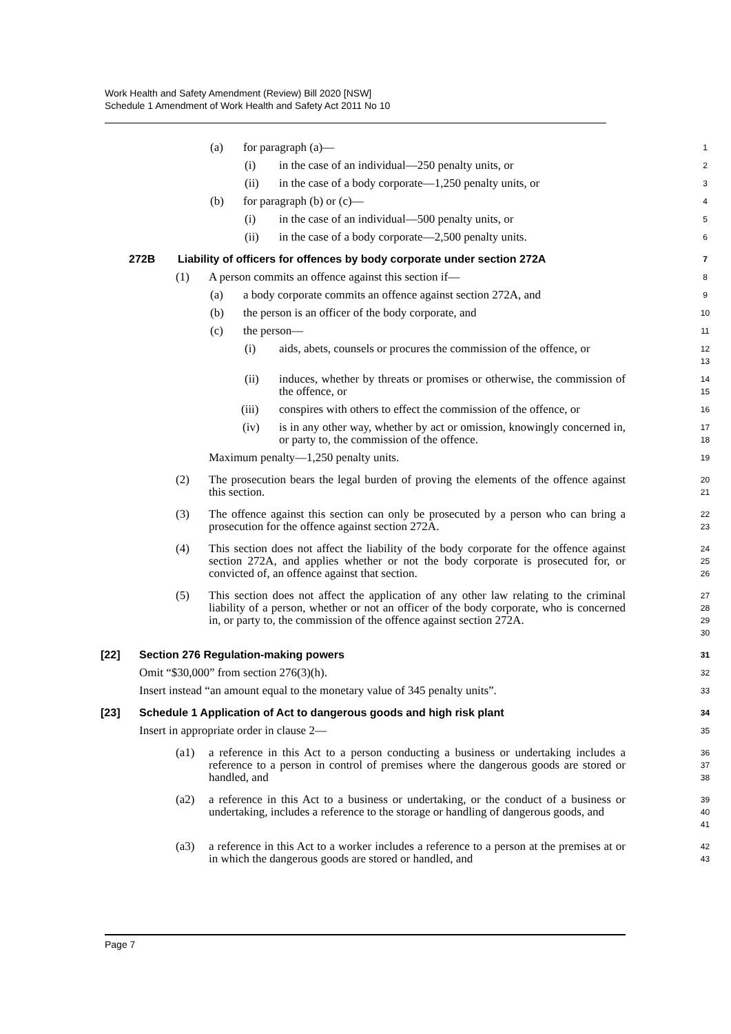Work Health and Safety Amendment (Review) Bill 2020 [NSW]
Schedule 1 Amendment of Work Health and Safety Act 2011 No 10
(a) for paragraph (a)—
1
(i) in the case of an individual—250 penalty units, or
2
(ii) in the case of a body corporate—1,250 penalty units, or
3
(b) for paragraph (b) or (c)—
4
(i) in the case of an individual—500 penalty units, or
5
(ii) in the case of a body corporate—2,500 penalty units.
6
272B Liability of officers for offences by body corporate under section 272A
7
(1) A person commits an offence against this section if—
8
(a) a body corporate commits an offence against section 272A, and
9
(b) the person is an officer of the body corporate, and
10
(c) the person—
11
(i) aids, abets, counsels or procures the commission of the offence, or
12
13
(ii) induces, whether by threats or promises or otherwise, the commission of the offence, or
14
15
(iii) conspires with others to effect the commission of the offence, or
16
(iv) is in any other way, whether by act or omission, knowingly concerned in, or party to, the commission of the offence.
17
18
Maximum penalty—1,250 penalty units.
19
(2) The prosecution bears the legal burden of proving the elements of the offence against this section.
20
21
(3) The offence against this section can only be prosecuted by a person who can bring a prosecution for the offence against section 272A.
22
23
(4) This section does not affect the liability of the body corporate for the offence against section 272A, and applies whether or not the body corporate is prosecuted for, or convicted of, an offence against that section.
24
25
26
(5) This section does not affect the application of any other law relating to the criminal liability of a person, whether or not an officer of the body corporate, who is concerned in, or party to, the commission of the offence against section 272A.
27
28
29
30
[22] Section 276 Regulation-making powers
31
Omit “$30,000” from section 276(3)(h).
32
Insert instead “an amount equal to the monetary value of 345 penalty units”.
33
[23] Schedule 1 Application of Act to dangerous goods and high risk plant
34
Insert in appropriate order in clause 2—
35
(a1) a reference in this Act to a person conducting a business or undertaking includes a reference to a person in control of premises where the dangerous goods are stored or handled, and
36
37
38
(a2) a reference in this Act to a business or undertaking, or the conduct of a business or undertaking, includes a reference to the storage or handling of dangerous goods, and
39
40
41
(a3) a reference in this Act to a worker includes a reference to a person at the premises at or in which the dangerous goods are stored or handled, and
42
43
Page 7